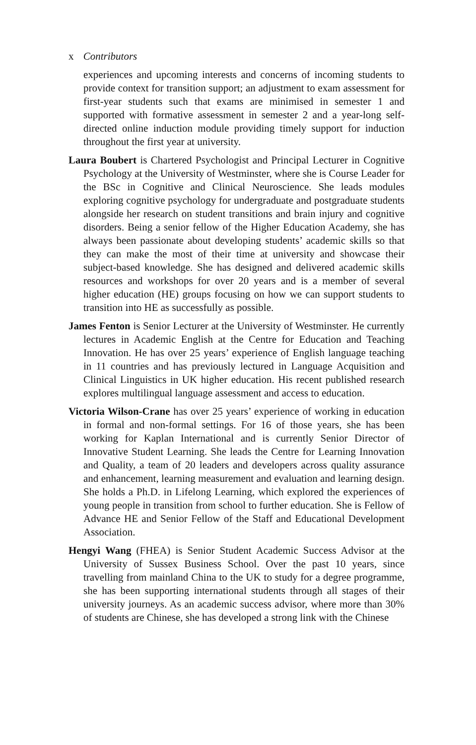x Contributors
experiences and upcoming interests and concerns of incoming students to provide context for transition support; an adjustment to exam assessment for first-year students such that exams are minimised in semester 1 and supported with formative assessment in semester 2 and a year-long self-directed online induction module providing timely support for induction throughout the first year at university.
Laura Boubert is Chartered Psychologist and Principal Lecturer in Cognitive Psychology at the University of Westminster, where she is Course Leader for the BSc in Cognitive and Clinical Neuroscience. She leads modules exploring cognitive psychology for undergraduate and postgraduate students alongside her research on student transitions and brain injury and cognitive disorders. Being a senior fellow of the Higher Education Academy, she has always been passionate about developing students’ academic skills so that they can make the most of their time at university and showcase their subject-based knowledge. She has designed and delivered academic skills resources and workshops for over 20 years and is a member of several higher education (HE) groups focusing on how we can support students to transition into HE as successfully as possible.
James Fenton is Senior Lecturer at the University of Westminster. He currently lectures in Academic English at the Centre for Education and Teaching Innovation. He has over 25 years’ experience of English language teaching in 11 countries and has previously lectured in Language Acquisition and Clinical Linguistics in UK higher education. His recent published research explores multilingual language assessment and access to education.
Victoria Wilson-Crane has over 25 years’ experience of working in education in formal and non-formal settings. For 16 of those years, she has been working for Kaplan International and is currently Senior Director of Innovative Student Learning. She leads the Centre for Learning Innovation and Quality, a team of 20 leaders and developers across quality assurance and enhancement, learning measurement and evaluation and learning design. She holds a Ph.D. in Lifelong Learning, which explored the experiences of young people in transition from school to further education. She is Fellow of Advance HE and Senior Fellow of the Staff and Educational Development Association.
Hengyi Wang (FHEA) is Senior Student Academic Success Advisor at the University of Sussex Business School. Over the past 10 years, since travelling from mainland China to the UK to study for a degree programme, she has been supporting international students through all stages of their university journeys. As an academic success advisor, where more than 30% of students are Chinese, she has developed a strong link with the Chinese